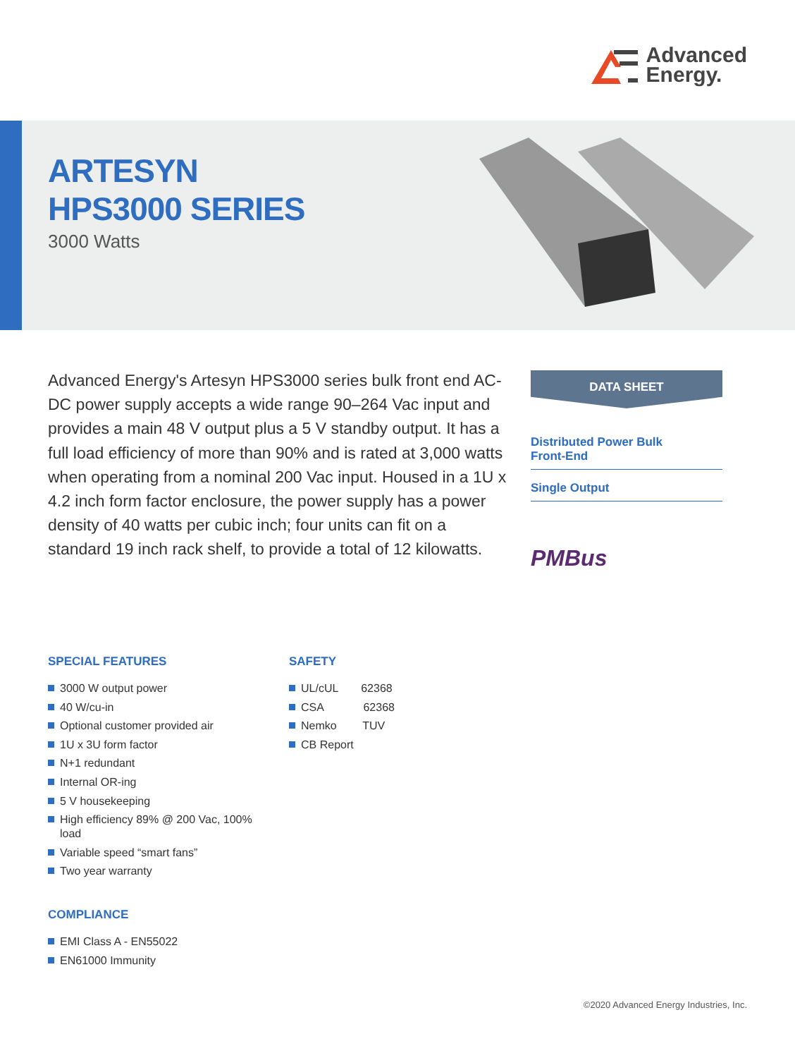Advanced
Energy.
ARTESYN
HPS3000 SERIES
3000 Watts
Advanced Energy's Artesyn HPS3000 series bulk front end AC-DC power supply accepts a wide range 90–264 Vac input and provides a main 48 V output plus a 5 V standby output. It has a full load efficiency of more than 90% and is rated at 3,000 watts when operating from a nominal 200 Vac input. Housed in a 1U x 4.2 inch form factor enclosure, the power supply has a power density of 40 watts per cubic inch; four units can fit on a standard 19 inch rack shelf, to provide a total of 12 kilowatts.
DATA SHEET
Distributed Power Bulk
Front-End
Single Output
PMBus
SPECIAL FEATURES
3000 W output power
40 W/cu-in
Optional customer provided air
1U x 3U form factor
N+1 redundant
Internal OR-ing
5 V housekeeping
High efficiency 89% @ 200 Vac, 100% load
Variable speed “smart fans”
Two year warranty
SAFETY
UL/cUL 62368
CSA 62368
Nemko TUV
CB Report
COMPLIANCE
EMI Class A - EN55022
EN61000 Immunity
©2020 Advanced Energy Industries, Inc.